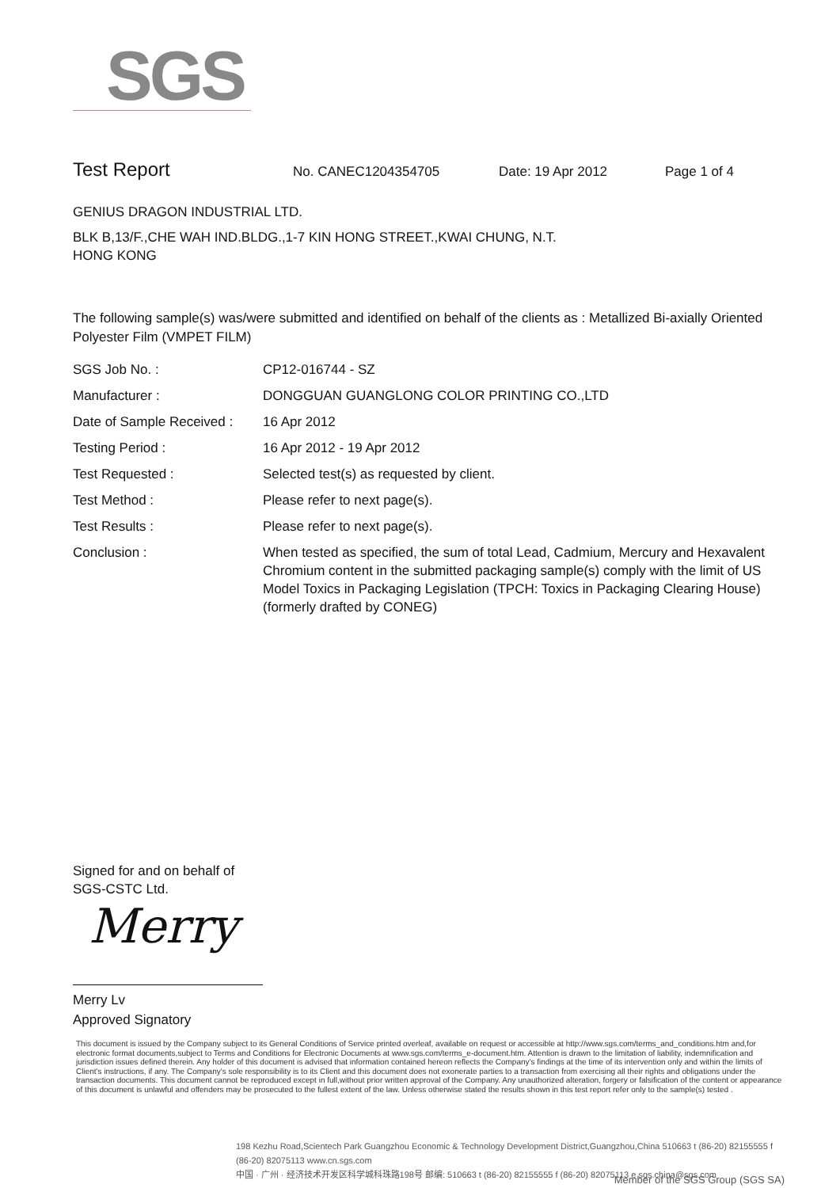SGS
Test Report No. CANEC1204354705 Date: 19 Apr 2012 Page 1 of 4
GENIUS DRAGON INDUSTRIAL LTD.
BLK B,13/F.,CHE WAH IND.BLDG.,1-7 KIN HONG STREET.,KWAI CHUNG, N.T.
HONG KONG
The following sample(s) was/were submitted and identified on behalf of the clients as : Metallized Bi-axially Oriented Polyester Film (VMPET FILM)
| SGS Job No. : | CP12-016744 - SZ |
| Manufacturer : | DONGGUAN GUANGLONG COLOR PRINTING CO.,LTD |
| Date of Sample Received : | 16 Apr 2012 |
| Testing Period : | 16 Apr 2012 - 19 Apr 2012 |
| Test Requested : | Selected test(s) as requested by client. |
| Test Method : | Please refer to next page(s). |
| Test Results : | Please refer to next page(s). |
| Conclusion : | When tested as specified, the sum of total Lead, Cadmium, Mercury and Hexavalent Chromium content in the submitted packaging sample(s) comply with the limit of US Model Toxics in Packaging Legislation (TPCH: Toxics in Packaging Clearing House) (formerly drafted by CONEG) |
Signed for and on behalf of
SGS-CSTC Ltd.
Merry
Merry Lv
Approved Signatory
This document is issued by the Company subject to its General Conditions of Service printed overleaf, available on request or accessible at http://www.sgs.com/terms_and_conditions.htm and,for electronic format documents,subject to Terms and Conditions for Electronic Documents at www.sgs.com/terms_e-document.htm. Attention is drawn to the limitation of liability, indemnification and jurisdiction issues defined therein. Any holder of this document is advised that information contained hereon reflects the Company's findings at the time of its intervention only and within the limits of Client's instructions, if any. The Company's sole responsibility is to its Client and this document does not exonerate parties to a transaction from exercising all their rights and obligations under the transaction documents. This document cannot be reproduced except in full,without prior written approval of the Company. Any unauthorized alteration, forgery or falsification of the content or appearance of this document is unlawful and offenders may be prosecuted to the fullest extent of the law. Unless otherwise stated the results shown in this test report refer only to the sample(s) tested .
198 Kezhu Road,Scientech Park Guangzhou Economic & Technology Development District,Guangzhou,China 510663 t (86-20) 82155555 f (86-20) 82075113 www.cn.sgs.com
中国 · 广州 · 经济技术开发区科学城科珠路198号 邮编: 510663 t (86-20) 82155555 f (86-20) 82075113 e sgs.china@sgs.com
Member of the SGS Group (SGS SA)